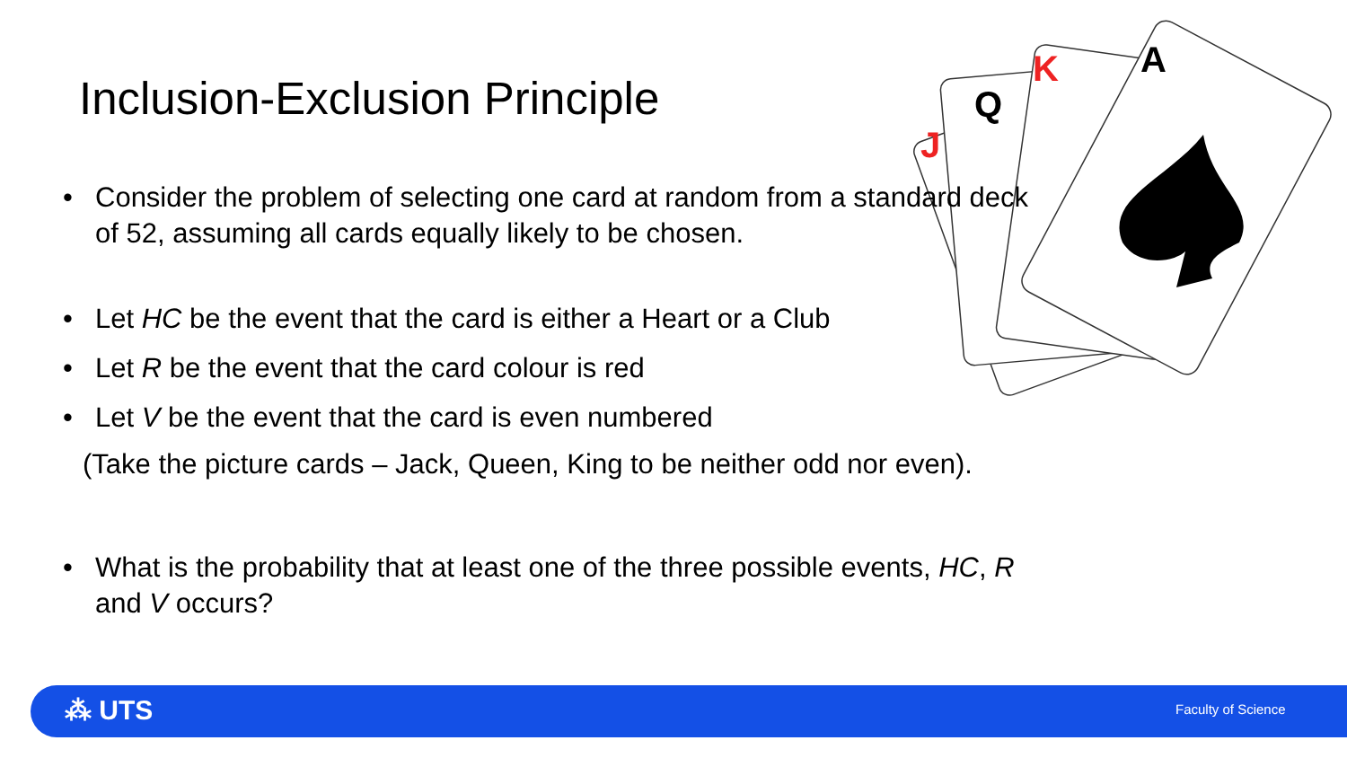Inclusion-Exclusion Principle
J
Q
K
A
• Consider the problem of selecting one card at random from a standard deck of 52, assuming all cards equally likely to be chosen.
• Let HC be the event that the card is either a Heart or a Club
• Let R be the event that the card colour is red
• Let V be the event that the card is even numbered
(Take the picture cards – Jack, Queen, King to be neither odd nor even).
• What is the probability that at least one of the three possible events, HC, R and V occurs?
⁂ UTS Faculty of Science